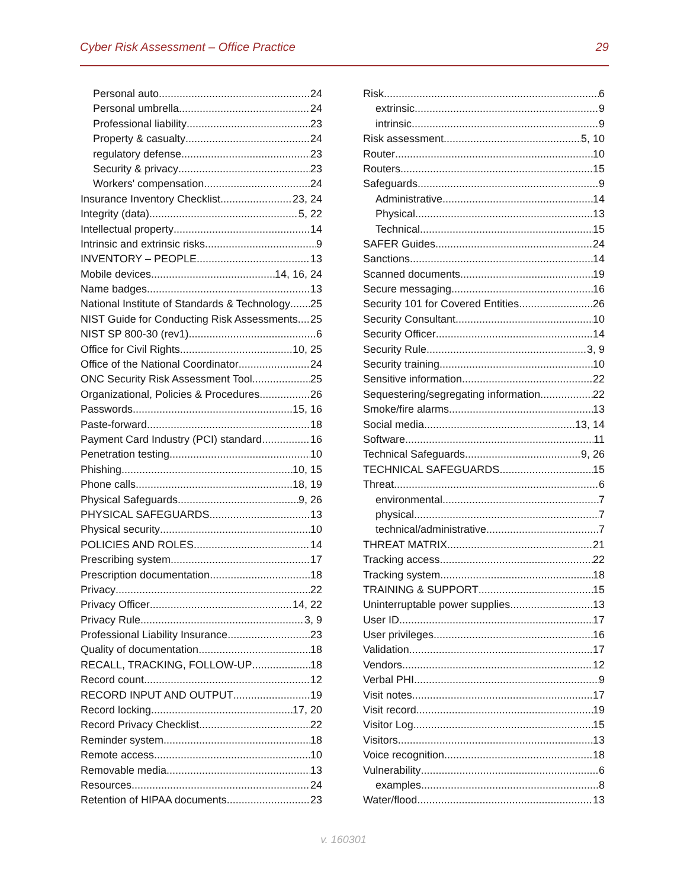Cyber Risk Assessment – Office Practice 29
Personal auto 24
Personal umbrella 24
Professional liability 23
Property & casualty 24
regulatory defense 23
Security & privacy 23
Workers' compensation 24
Insurance Inventory Checklist 23, 24
Integrity (data) 5, 22
Intellectual property 14
Intrinsic and extrinsic risks 9
INVENTORY – PEOPLE 13
Mobile devices 14, 16, 24
Name badges 13
National Institute of Standards & Technology 25
NIST Guide for Conducting Risk Assessments 25
NIST SP 800-30 (rev1) 6
Office for Civil Rights 10, 25
Office of the National Coordinator 24
ONC Security Risk Assessment Tool 25
Organizational, Policies & Procedures 26
Passwords 15, 16
Paste-forward 18
Payment Card Industry (PCI) standard 16
Penetration testing 10
Phishing 10, 15
Phone calls 18, 19
Physical Safeguards 9, 26
PHYSICAL SAFEGUARDS 13
Physical security 10
POLICIES AND ROLES 14
Prescribing system 17
Prescription documentation 18
Privacy 22
Privacy Officer 14, 22
Privacy Rule 3, 9
Professional Liability Insurance 23
Quality of documentation 18
RECALL, TRACKING, FOLLOW-UP 18
Record count 12
RECORD INPUT AND OUTPUT 19
Record locking 17, 20
Record Privacy Checklist 22
Reminder system 18
Remote access 10
Removable media 13
Resources 24
Retention of HIPAA documents 23
Risk 6
extrinsic 9
intrinsic 9
Risk assessment 5, 10
Router 10
Routers 15
Safeguards 9
Administrative 14
Physical 13
Technical 15
SAFER Guides 24
Sanctions 14
Scanned documents 19
Secure messaging 16
Security 101 for Covered Entities 26
Security Consultant 10
Security Officer 14
Security Rule 3, 9
Security training 10
Sensitive information 22
Sequestering/segregating information 22
Smoke/fire alarms 13
Social media 13, 14
Software 11
Technical Safeguards 9, 26
TECHNICAL SAFEGUARDS 15
Threat 6
environmental 7
physical 7
technical/administrative 7
THREAT MATRIX 21
Tracking access 22
Tracking system 18
TRAINING & SUPPORT 15
Uninterruptable power supplies 13
User ID 17
User privileges 16
Validation 17
Vendors 12
Verbal PHI 9
Visit notes 17
Visit record 19
Visitor Log 15
Visitors 13
Voice recognition 18
Vulnerability 6
examples 8
Water/flood 13
v. 160301